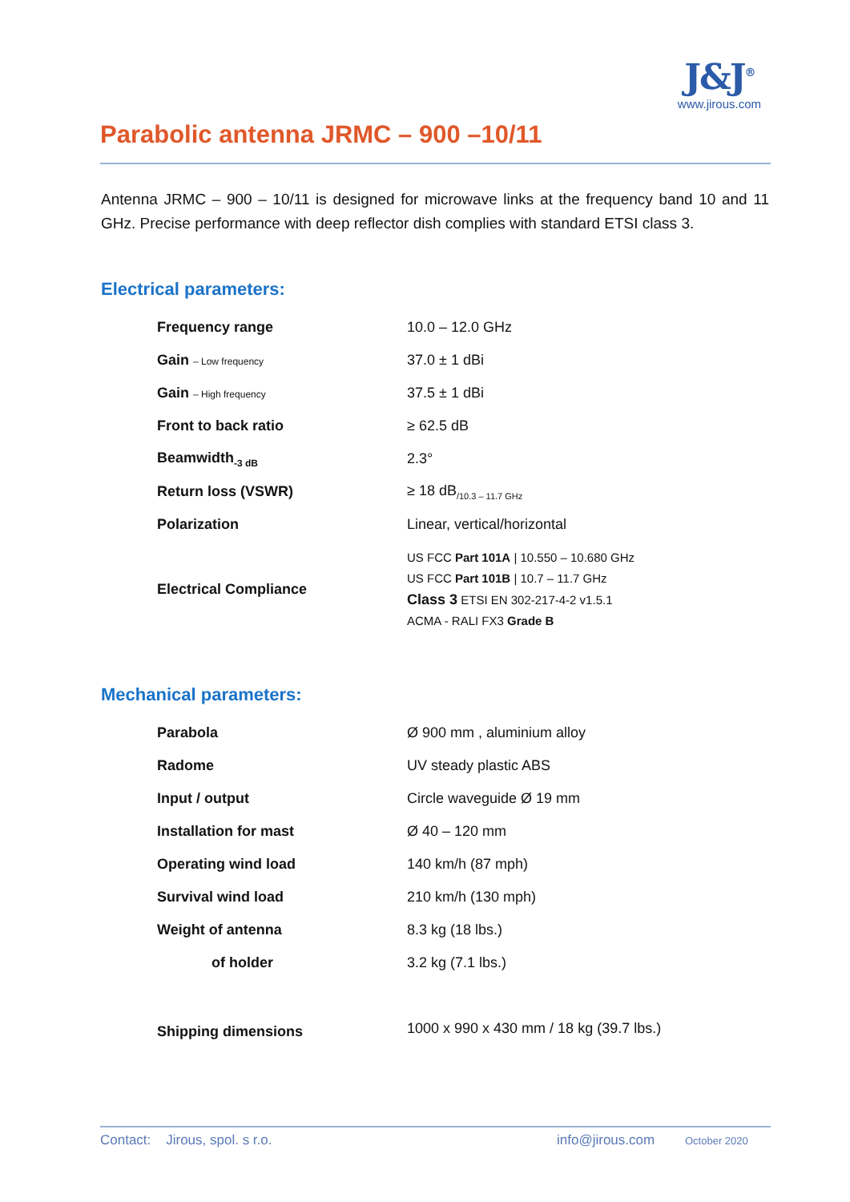Parabolic antenna JRMC – 900 –10/11
J&J<sup>®</sup>
www.jirous.com
Antenna JRMC – 900 – 10/11 is designed for microwave links at the frequency band 10 and 11 GHz. Precise performance with deep reflector dish complies with standard ETSI class 3.
Electrical parameters:
| Frequency range | 10.0 – 12.0 GHz |
| Gain – Low frequency | 37.0 ± 1 dBi |
| Gain – High frequency | 37.5 ± 1 dBi |
| Front to back ratio | ≥ 62.5 dB |
| Beamwidth<sub>-3 dB</sub> | 2.3° |
| Return loss (VSWR) | ≥ 18 dB<sub>/10.3 – 11.7 GHz</sub> |
| Polarization | Linear, vertical/horizontal |
| Electrical Compliance | US FCC Part 101A / 10.550 – 10.680 GHz US FCC Part 101B / 10.7 – 11.7 GHz Class 3 ETSI EN 302-217-4-2 v1.5.1 ACMA - RALI FX3 Grade B |
Mechanical parameters:
| Parabola | Ø 900 mm , aluminium alloy |
| Radome | UV steady plastic ABS |
| Input / output | Circle waveguide Ø 19 mm |
| Installation for mast | Ø 40 – 120 mm |
| Operating wind load | 140 km/h (87 mph) |
| Survival wind load | 210 km/h (130 mph) |
| Weight of antenna | 8.3 kg (18 lbs.) |
| of holder | 3.2 kg (7.1 lbs.) |
| Shipping dimensions | 1000 x 990 x 430 mm / 18 kg (39.7 lbs.) |
Contact: Jirous, spol. s r.o. info@jirous.com October 2020